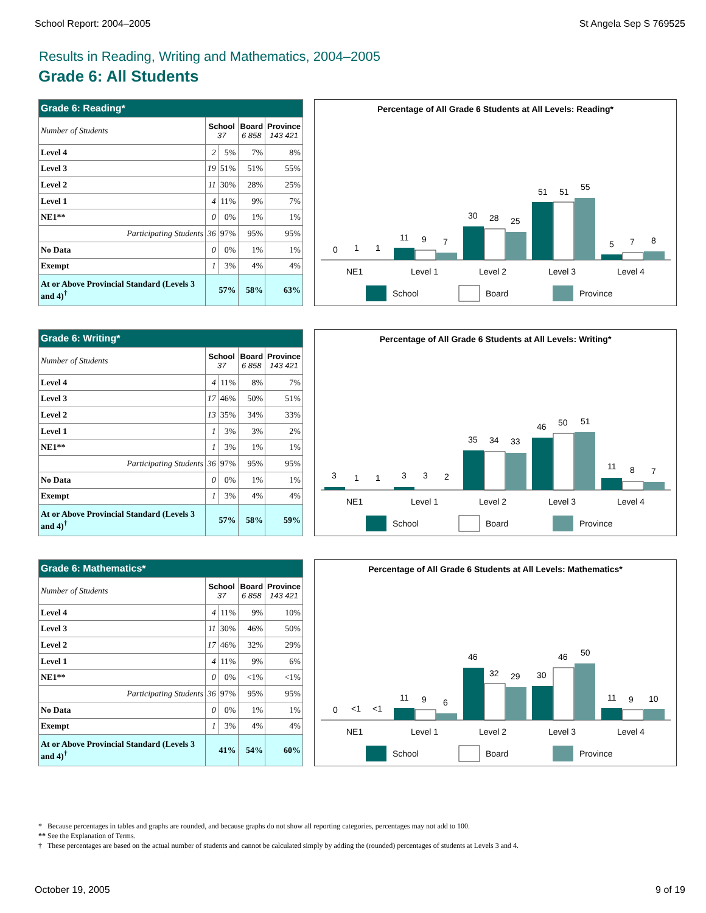School Report: 2004–2005 St Angela Sep S 769525
Results in Reading, Writing and Mathematics, 2004–2005
Grade 6: All Students
| Grade 6: Reading* | | | | |
| --- | --- | --- | --- | --- |
| Number of Students | School 37 | | Board 6 858 | Province 143 421 |
| Level 4 | 2 | 5% | 7% | 8% |
| Level 3 | 19 | 51% | 51% | 55% |
| Level 2 | 11 | 30% | 28% | 25% |
| Level 1 | 4 | 11% | 9% | 7% |
| NE1** | 0 | 0% | 1% | 1% |
| Participating Students | 36 | 97% | 95% | 95% |
| No Data | 0 | 0% | 1% | 1% |
| Exempt | 1 | 3% | 4% | 4% |
| At or Above Provincial Standard (Levels 3 and 4)<sup>†</sup> | 57% | | 58% | 63% |
Percentage of All Grade 6 Students at All Levels: Reading*
0
1
1
11
9
7
30
28
25
51
51
55
5
7
8
NE1
Level 1
Level 2
Level 3
Level 4
School
Board
Province
| Grade 6: Writing* | | | | |
| --- | --- | --- | --- | --- |
| Number of Students | School 37 | | Board 6 858 | Province 143 421 |
| Level 4 | 4 | 11% | 8% | 7% |
| Level 3 | 17 | 46% | 50% | 51% |
| Level 2 | 13 | 35% | 34% | 33% |
| Level 1 | 1 | 3% | 3% | 2% |
| NE1** | 1 | 3% | 1% | 1% |
| Participating Students | 36 | 97% | 95% | 95% |
| No Data | 0 | 0% | 1% | 1% |
| Exempt | 1 | 3% | 4% | 4% |
| At or Above Provincial Standard (Levels 3 and 4)<sup>†</sup> | 57% | | 58% | 59% |
Percentage of All Grade 6 Students at All Levels: Writing*
3
1
1
3
3
2
35
34
33
46
50
51
11
8
7
NE1
Level 1
Level 2
Level 3
Level 4
School
Board
Province
| Grade 6: Mathematics* | | | | |
| --- | --- | --- | --- | --- |
| Number of Students | School 37 | | Board 6 858 | Province 143 421 |
| Level 4 | 4 | 11% | 9% | 10% |
| Level 3 | 11 | 30% | 46% | 50% |
| Level 2 | 17 | 46% | 32% | 29% |
| Level 1 | 4 | 11% | 9% | 6% |
| NE1** | 0 | 0% | <1% | <1% |
| Participating Students | 36 | 97% | 95% | 95% |
| No Data | 0 | 0% | 1% | 1% |
| Exempt | 1 | 3% | 4% | 4% |
| At or Above Provincial Standard (Levels 3 and 4)<sup>†</sup> | 41% | | 54% | 60% |
Percentage of All Grade 6 Students at All Levels: Mathematics*
0
<1
<1
11
9
6
46
32
29
30
46
50
11
9
10
NE1
Level 1
Level 2
Level 3
Level 4
School
Board
Province
* Because percentages in tables and graphs are rounded, and because graphs do not show all reporting categories, percentages may not add to 100.
** See the Explanation of Terms.
† These percentages are based on the actual number of students and cannot be calculated simply by adding the (rounded) percentages of students at Levels 3 and 4.
October 19, 2005 9 of 19